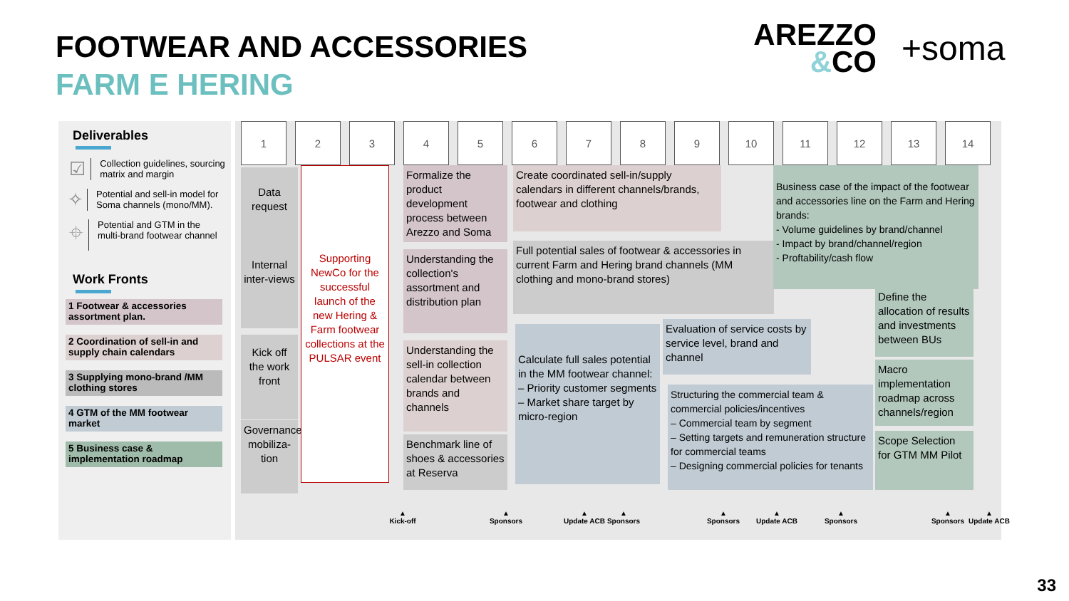FOOTWEAR AND ACCESSORIES
FARM E HERING
AREZZO
&CO
+soma
Deliverables
☑
Collection guidelines, sourcing matrix and margin
✧
Potential and sell-in model for Soma channels (mono/MM).
⌖
Potential and GTM in the multi-brand footwear channel
Work Fronts
1 Footwear & accessories assortment plan.
2 Coordination of sell-in and supply chain calendars
3 Supplying mono-brand /MM clothing stores
4 GTM of the MM footwear market
5 Business case & implementation roadmap
1 2 3 4 5 6 7 8 9 10 11 12 13 14
Data request
Internal inter-views
Kick off the work front
Governance mobiliza-tion
Supporting NewCo for the successful launch of the new Hering & Farm footwear collections at the PULSAR event
Formalize the product development process between Arezzo and Soma
Understanding the collection's assortment and distribution plan
Understanding the sell-in collection calendar between brands and channels
Benchmark line of shoes & accessories at Reserva
Create coordinated sell-in/supply calendars in different channels/brands, footwear and clothing
Full potential sales of footwear & accessories in current Farm and Hering brand channels (MM clothing and mono-brand stores)
Calculate full sales potential in the MM footwear channel:
– Priority customer segments
– Market share target by micro-region
Evaluation of service costs by service level, brand and channel
Structuring the commercial team & commercial policies/incentives
– Commercial team by segment
– Setting targets and remuneration structure for commercial teams
– Designing commercial policies for tenants
Business case of the impact of the footwear and accessories line on the Farm and Hering brands:
- Volume guidelines by brand/channel
- Impact by brand/channel/region
- Proftability/cash flow
Define the allocation of results and investments between BUs
Macro implementation roadmap across channels/region
Scope Selection for GTM MM Pilot
▲
Kick-off
▲
Sponsors
▲
Update ACB
▲
Sponsors
▲
Sponsors
▲
Update ACB
▲
Sponsors
▲
Sponsors
▲
Update ACB
33